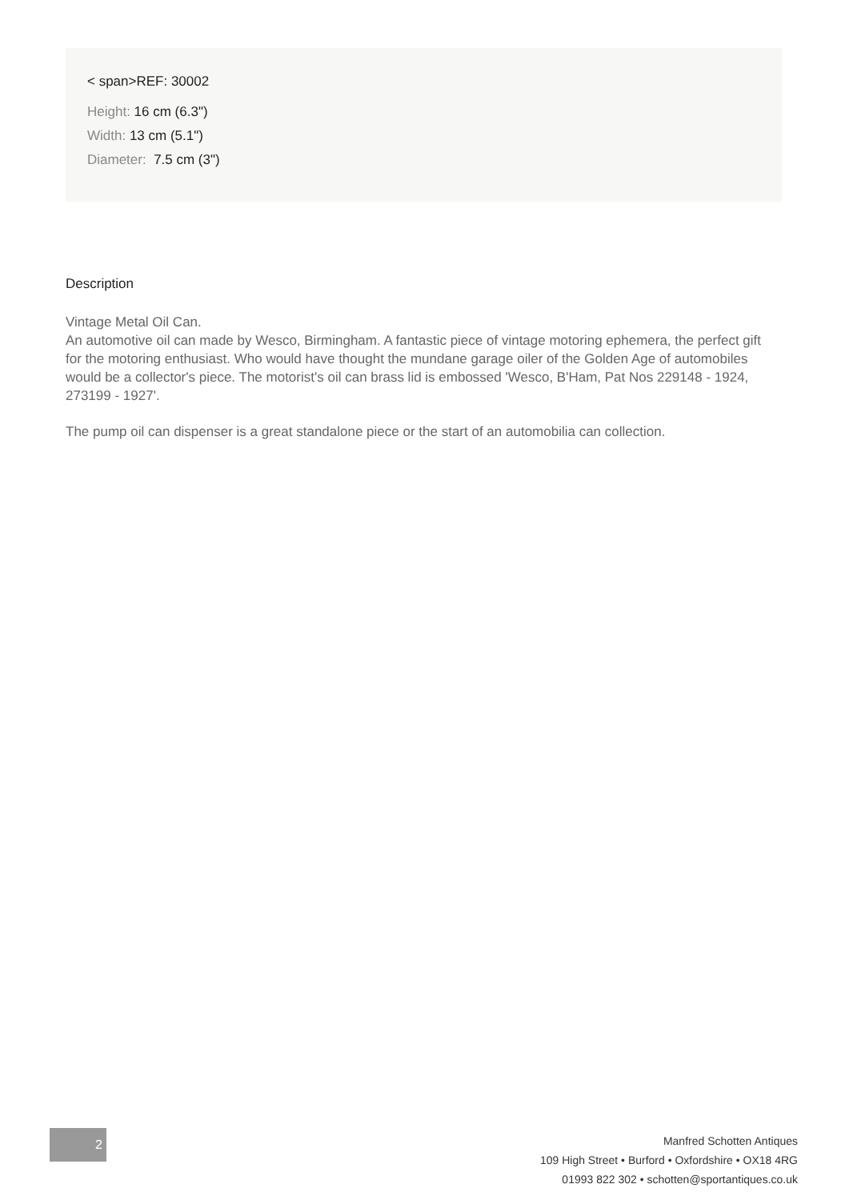< span>REF: 30002
Height: 16 cm (6.3")
Width: 13 cm (5.1")
Diameter: 7.5 cm (3")
Description
Vintage Metal Oil Can.
An automotive oil can made by Wesco, Birmingham. A fantastic piece of vintage motoring ephemera, the perfect gift for the motoring enthusiast. Who would have thought the mundane garage oiler of the Golden Age of automobiles would be a collector's piece. The motorist's oil can brass lid is embossed 'Wesco, B'Ham, Pat Nos 229148 - 1924, 273199 - 1927'.
The pump oil can dispenser is a great standalone piece or the start of an automobilia can collection.
2
Manfred Schotten Antiques
109 High Street • Burford • Oxfordshire • OX18 4RG
01993 822 302 • schotten@sportantiques.co.uk